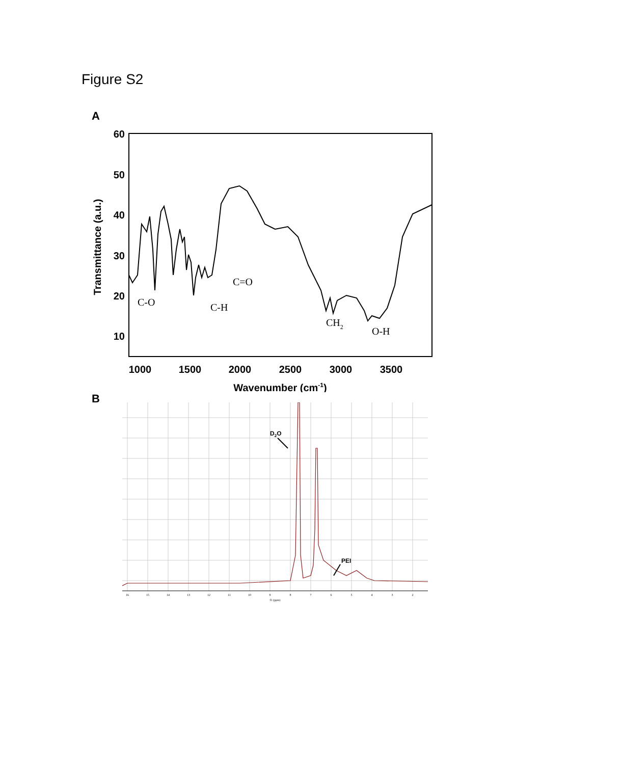Figure S2
A
60
50
40
30
20
10
1000
1500
2000
2500
3000
3500
Wavenumber (cm-1)
Transmittance (a.u.)
C-O
C-H
C=O
CH2
O-H
B
16
15
14
13
12
11
10
9
8
7
6
5
4
3
2
f1 (ppm)
D2O
PEI